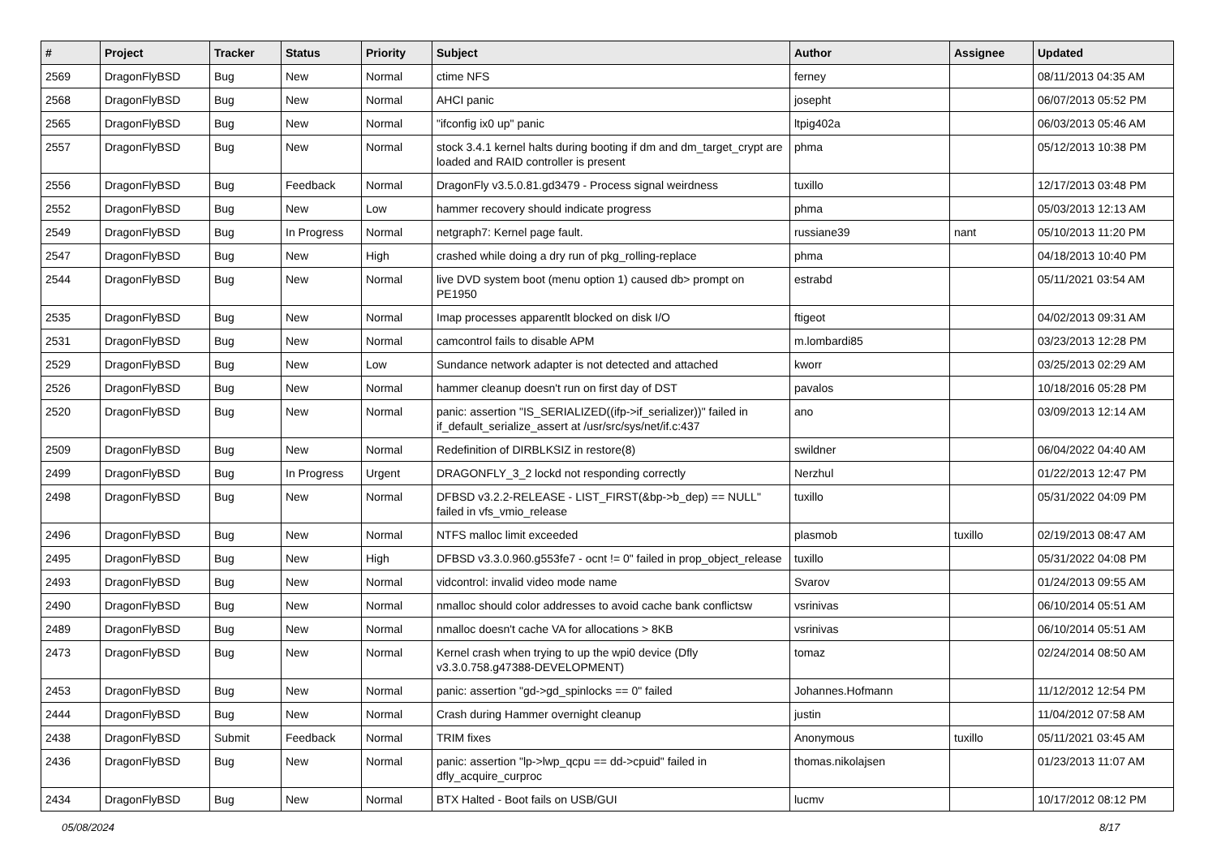| # | Project | Tracker | Status | Priority | Subject | Author | Assignee | Updated |
| --- | --- | --- | --- | --- | --- | --- | --- | --- |
| 2569 | DragonFlyBSD | Bug | New | Normal | ctime NFS | ferney | | 08/11/2013 04:35 AM |
| 2568 | DragonFlyBSD | Bug | New | Normal | AHCI panic | josepht | | 06/07/2013 05:52 PM |
| 2565 | DragonFlyBSD | Bug | New | Normal | "ifconfig ix0 up" panic | ltpig402a | | 06/03/2013 05:46 AM |
| 2557 | DragonFlyBSD | Bug | New | Normal | stock 3.4.1 kernel halts during booting if dm and dm_target_crypt are loaded and RAID controller is present | phma | | 05/12/2013 10:38 PM |
| 2556 | DragonFlyBSD | Bug | Feedback | Normal | DragonFly v3.5.0.81.gd3479 - Process signal weirdness | tuxillo | | 12/17/2013 03:48 PM |
| 2552 | DragonFlyBSD | Bug | New | Low | hammer recovery should indicate progress | phma | | 05/03/2013 12:13 AM |
| 2549 | DragonFlyBSD | Bug | In Progress | Normal | netgraph7: Kernel page fault. | russiane39 | nant | 05/10/2013 11:20 PM |
| 2547 | DragonFlyBSD | Bug | New | High | crashed while doing a dry run of pkg_rolling-replace | phma | | 04/18/2013 10:40 PM |
| 2544 | DragonFlyBSD | Bug | New | Normal | live DVD system boot (menu option 1) caused db> prompt on PE1950 | estrabd | | 05/11/2021 03:54 AM |
| 2535 | DragonFlyBSD | Bug | New | Normal | Imap processes apparentlt blocked on disk I/O | ftigeot | | 04/02/2013 09:31 AM |
| 2531 | DragonFlyBSD | Bug | New | Normal | camcontrol fails to disable APM | m.lombardi85 | | 03/23/2013 12:28 PM |
| 2529 | DragonFlyBSD | Bug | New | Low | Sundance network adapter is not detected and attached | kworr | | 03/25/2013 02:29 AM |
| 2526 | DragonFlyBSD | Bug | New | Normal | hammer cleanup doesn't run on first day of DST | pavalos | | 10/18/2016 05:28 PM |
| 2520 | DragonFlyBSD | Bug | New | Normal | panic: assertion "IS_SERIALIZED((ifp->if_serializer))" failed in if_default_serialize_assert at /usr/src/sys/net/if.c:437 | ano | | 03/09/2013 12:14 AM |
| 2509 | DragonFlyBSD | Bug | New | Normal | Redefinition of DIRBLKSIZ in restore(8) | swildner | | 06/04/2022 04:40 AM |
| 2499 | DragonFlyBSD | Bug | In Progress | Urgent | DRAGONFLY_3_2 lockd not responding correctly | Nerzhul | | 01/22/2013 12:47 PM |
| 2498 | DragonFlyBSD | Bug | New | Normal | DFBSD v3.2.2-RELEASE - LIST_FIRST(&bp->b_dep) == NULL" failed in vfs_vmio_release | tuxillo | | 05/31/2022 04:09 PM |
| 2496 | DragonFlyBSD | Bug | New | Normal | NTFS malloc limit exceeded | plasmob | tuxillo | 02/19/2013 08:47 AM |
| 2495 | DragonFlyBSD | Bug | New | High | DFBSD v3.3.0.960.g553fe7 - ocnt != 0" failed in prop_object_release | tuxillo | | 05/31/2022 04:08 PM |
| 2493 | DragonFlyBSD | Bug | New | Normal | vidcontrol: invalid video mode name | Svarov | | 01/24/2013 09:55 AM |
| 2490 | DragonFlyBSD | Bug | New | Normal | nmalloc should color addresses to avoid cache bank conflictsw | vsrinivas | | 06/10/2014 05:51 AM |
| 2489 | DragonFlyBSD | Bug | New | Normal | nmalloc doesn't cache VA for allocations > 8KB | vsrinivas | | 06/10/2014 05:51 AM |
| 2473 | DragonFlyBSD | Bug | New | Normal | Kernel crash when trying to up the wpi0 device (Dfly v3.3.0.758.g47388-DEVELOPMENT) | tomaz | | 02/24/2014 08:50 AM |
| 2453 | DragonFlyBSD | Bug | New | Normal | panic: assertion "gd->gd_spinlocks == 0" failed | Johannes.Hofmann | | 11/12/2012 12:54 PM |
| 2444 | DragonFlyBSD | Bug | New | Normal | Crash during Hammer overnight cleanup | justin | | 11/04/2012 07:58 AM |
| 2438 | DragonFlyBSD | Submit | Feedback | Normal | TRIM fixes | Anonymous | tuxillo | 05/11/2021 03:45 AM |
| 2436 | DragonFlyBSD | Bug | New | Normal | panic: assertion "lp->lwp_qcpu == dd->cpuid" failed in dfly_acquire_curproc | thomas.nikolajsen | | 01/23/2013 11:07 AM |
| 2434 | DragonFlyBSD | Bug | New | Normal | BTX Halted - Boot fails on USB/GUI | lucmv | | 10/17/2012 08:12 PM |
05/08/2024 8/17